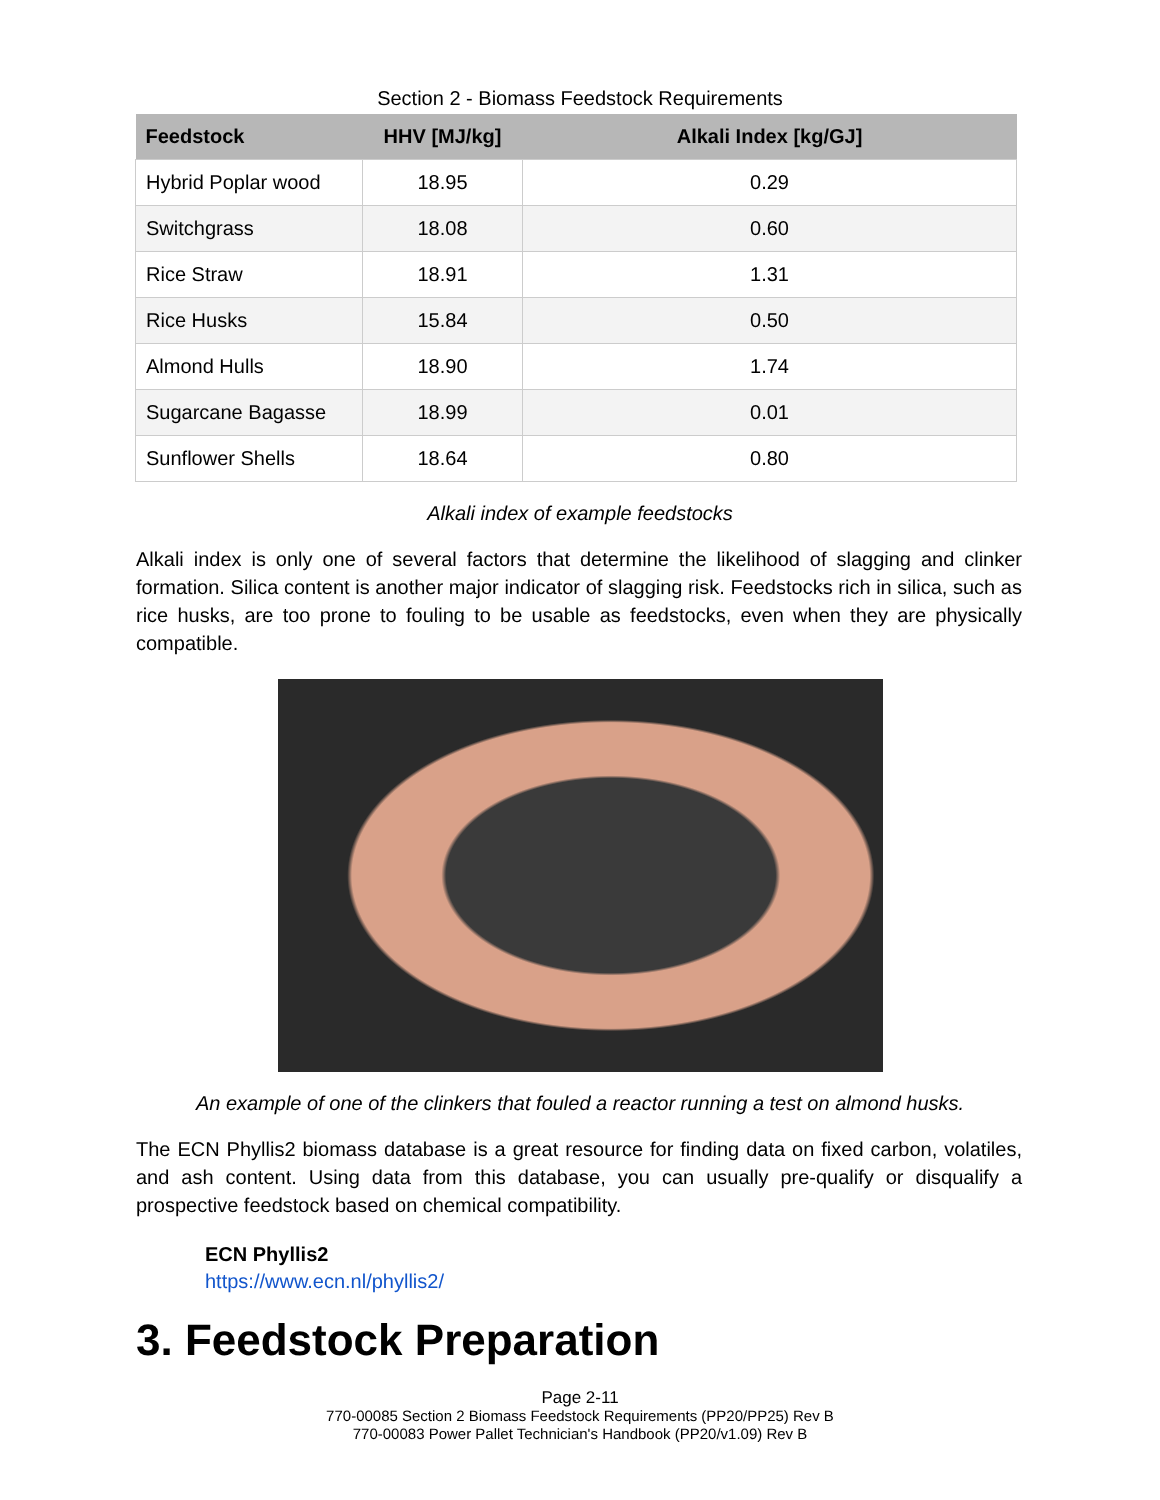Section 2 - Biomass Feedstock Requirements
| Feedstock | HHV [MJ/kg] | Alkali Index [kg/GJ] |
| --- | --- | --- |
| Hybrid Poplar wood | 18.95 | 0.29 |
| Switchgrass | 18.08 | 0.60 |
| Rice Straw | 18.91 | 1.31 |
| Rice Husks | 15.84 | 0.50 |
| Almond Hulls | 18.90 | 1.74 |
| Sugarcane Bagasse | 18.99 | 0.01 |
| Sunflower Shells | 18.64 | 0.80 |
Alkali index of example feedstocks
Alkali index is only one of several factors that determine the likelihood of slagging and clinker formation. Silica content is another major indicator of slagging risk. Feedstocks rich in silica, such as rice husks, are too prone to fouling to be usable as feedstocks, even when they are physically compatible.
An example of one of the clinkers that fouled a reactor running a test on almond husks.
The ECN Phyllis2 biomass database is a great resource for finding data on fixed carbon, volatiles, and ash content. Using data from this database, you can usually pre-qualify or disqualify a prospective feedstock based on chemical compatibility.
ECN Phyllis2
https://www.ecn.nl/phyllis2/
3. Feedstock Preparation
Page 2-11
770-00085 Section 2 Biomass Feedstock Requirements (PP20/PP25) Rev B
770-00083 Power Pallet Technician's Handbook (PP20/v1.09) Rev B